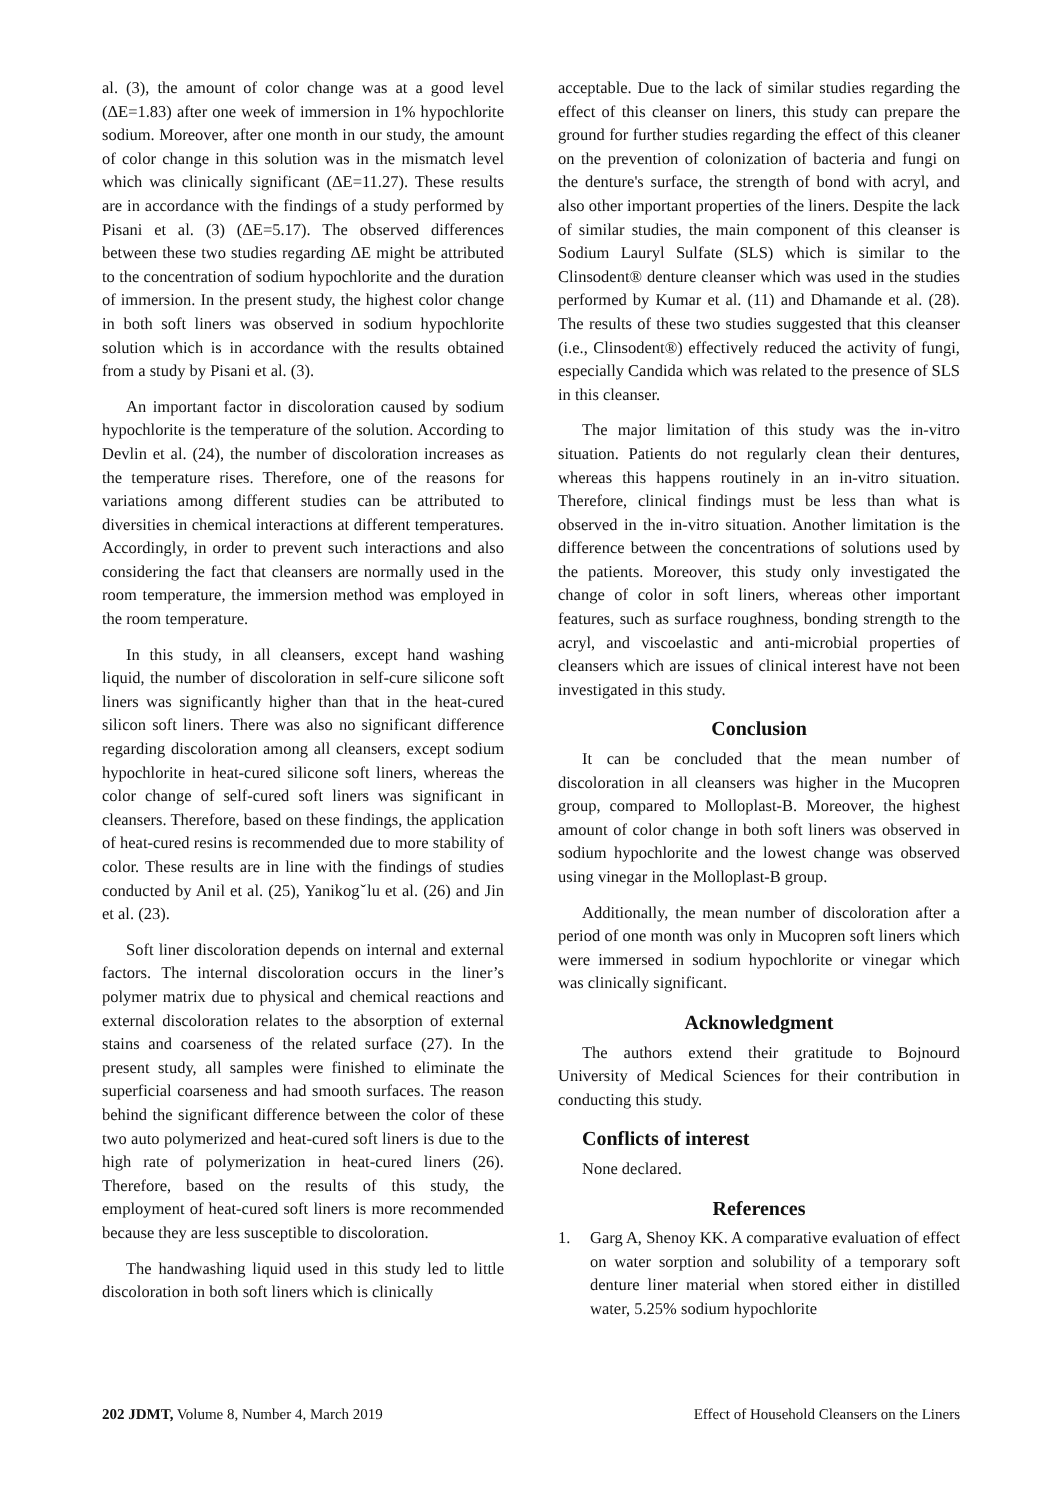al. (3), the amount of color change was at a good level (ΔE=1.83) after one week of immersion in 1% hypochlorite sodium. Moreover, after one month in our study, the amount of color change in this solution was in the mismatch level which was clinically significant (ΔE=11.27). These results are in accordance with the findings of a study performed by Pisani et al. (3) (ΔE=5.17). The observed differences between these two studies regarding ΔE might be attributed to the concentration of sodium hypochlorite and the duration of immersion. In the present study, the highest color change in both soft liners was observed in sodium hypochlorite solution which is in accordance with the results obtained from a study by Pisani et al. (3).
An important factor in discoloration caused by sodium hypochlorite is the temperature of the solution. According to Devlin et al. (24), the number of discoloration increases as the temperature rises. Therefore, one of the reasons for variations among different studies can be attributed to diversities in chemical interactions at different temperatures. Accordingly, in order to prevent such interactions and also considering the fact that cleansers are normally used in the room temperature, the immersion method was employed in the room temperature.
In this study, in all cleansers, except hand washing liquid, the number of discoloration in self-cure silicone soft liners was significantly higher than that in the heat-cured silicon soft liners. There was also no significant difference regarding discoloration among all cleansers, except sodium hypochlorite in heat-cured silicone soft liners, whereas the color change of self-cured soft liners was significant in cleansers. Therefore, based on these findings, the application of heat-cured resins is recommended due to more stability of color. These results are in line with the findings of studies conducted by Anil et al. (25), Yanikogˇlu et al. (26) and Jin et al. (23).
Soft liner discoloration depends on internal and external factors. The internal discoloration occurs in the liner’s polymer matrix due to physical and chemical reactions and external discoloration relates to the absorption of external stains and coarseness of the related surface (27). In the present study, all samples were finished to eliminate the superficial coarseness and had smooth surfaces. The reason behind the significant difference between the color of these two auto polymerized and heat-cured soft liners is due to the high rate of polymerization in heat-cured liners (26). Therefore, based on the results of this study, the employment of heat-cured soft liners is more recommended because they are less susceptible to discoloration.
The handwashing liquid used in this study led to little discoloration in both soft liners which is clinically
acceptable. Due to the lack of similar studies regarding the effect of this cleanser on liners, this study can prepare the ground for further studies regarding the effect of this cleaner on the prevention of colonization of bacteria and fungi on the denture's surface, the strength of bond with acryl, and also other important properties of the liners. Despite the lack of similar studies, the main component of this cleanser is Sodium Lauryl Sulfate (SLS) which is similar to the Clinsodent® denture cleanser which was used in the studies performed by Kumar et al. (11) and Dhamande et al. (28). The results of these two studies suggested that this cleanser (i.e., Clinsodent®) effectively reduced the activity of fungi, especially Candida which was related to the presence of SLS in this cleanser.
The major limitation of this study was the in-vitro situation. Patients do not regularly clean their dentures, whereas this happens routinely in an in-vitro situation. Therefore, clinical findings must be less than what is observed in the in-vitro situation. Another limitation is the difference between the concentrations of solutions used by the patients. Moreover, this study only investigated the change of color in soft liners, whereas other important features, such as surface roughness, bonding strength to the acryl, and viscoelastic and anti-microbial properties of cleansers which are issues of clinical interest have not been investigated in this study.
Conclusion
It can be concluded that the mean number of discoloration in all cleansers was higher in the Mucopren group, compared to Molloplast-B. Moreover, the highest amount of color change in both soft liners was observed in sodium hypochlorite and the lowest change was observed using vinegar in the Molloplast-B group.
Additionally, the mean number of discoloration after a period of one month was only in Mucopren soft liners which were immersed in sodium hypochlorite or vinegar which was clinically significant.
Acknowledgment
The authors extend their gratitude to Bojnourd University of Medical Sciences for their contribution in conducting this study.
Conflicts of interest
None declared.
References
1. Garg A, Shenoy KK. A comparative evaluation of effect on water sorption and solubility of a temporary soft denture liner material when stored either in distilled water, 5.25% sodium hypochlorite
202 JDMT, Volume 8, Number 4, March 2019
Effect of Household Cleansers on the Liners